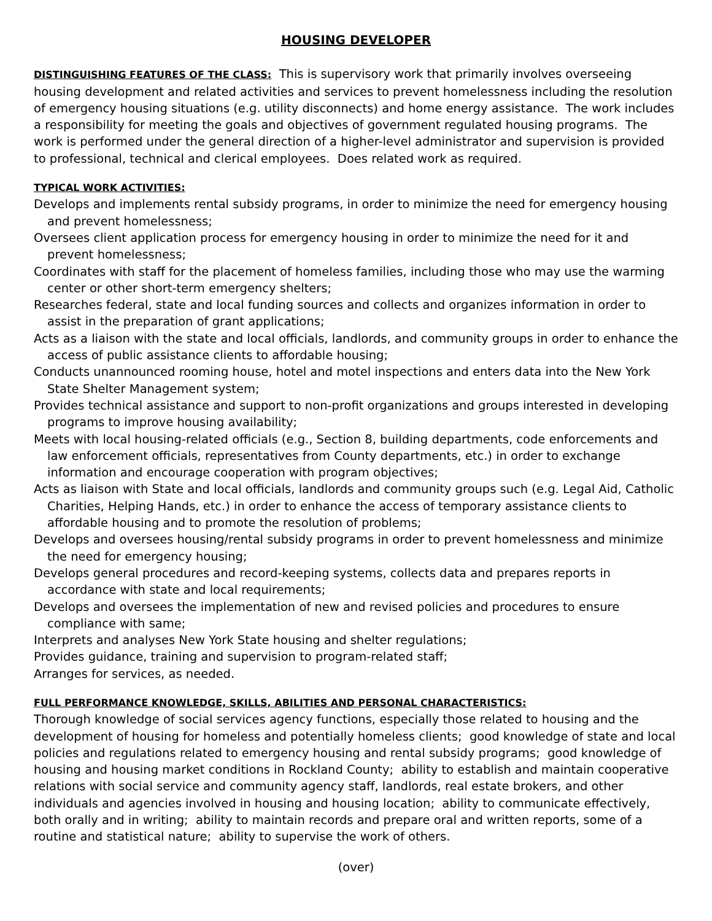HOUSING DEVELOPER
DISTINGUISHING FEATURES OF THE CLASS: This is supervisory work that primarily involves overseeing housing development and related activities and services to prevent homelessness including the resolution of emergency housing situations (e.g. utility disconnects) and home energy assistance. The work includes a responsibility for meeting the goals and objectives of government regulated housing programs. The work is performed under the general direction of a higher-level administrator and supervision is provided to professional, technical and clerical employees. Does related work as required.
TYPICAL WORK ACTIVITIES:
Develops and implements rental subsidy programs, in order to minimize the need for emergency housing and prevent homelessness;
Oversees client application process for emergency housing in order to minimize the need for it and prevent homelessness;
Coordinates with staff for the placement of homeless families, including those who may use the warming center or other short-term emergency shelters;
Researches federal, state and local funding sources and collects and organizes information in order to assist in the preparation of grant applications;
Acts as a liaison with the state and local officials, landlords, and community groups in order to enhance the access of public assistance clients to affordable housing;
Conducts unannounced rooming house, hotel and motel inspections and enters data into the New York State Shelter Management system;
Provides technical assistance and support to non-profit organizations and groups interested in developing programs to improve housing availability;
Meets with local housing-related officials (e.g., Section 8, building departments, code enforcements and law enforcement officials, representatives from County departments, etc.) in order to exchange information and encourage cooperation with program objectives;
Acts as liaison with State and local officials, landlords and community groups such (e.g. Legal Aid, Catholic Charities, Helping Hands, etc.) in order to enhance the access of temporary assistance clients to affordable housing and to promote the resolution of problems;
Develops and oversees housing/rental subsidy programs in order to prevent homelessness and minimize the need for emergency housing;
Develops general procedures and record-keeping systems, collects data and prepares reports in accordance with state and local requirements;
Develops and oversees the implementation of new and revised policies and procedures to ensure compliance with same;
Interprets and analyses New York State housing and shelter regulations;
Provides guidance, training and supervision to program-related staff;
Arranges for services, as needed.
FULL PERFORMANCE KNOWLEDGE, SKILLS, ABILITIES AND PERSONAL CHARACTERISTICS:
Thorough knowledge of social services agency functions, especially those related to housing and the development of housing for homeless and potentially homeless clients; good knowledge of state and local policies and regulations related to emergency housing and rental subsidy programs; good knowledge of housing and housing market conditions in Rockland County; ability to establish and maintain cooperative relations with social service and community agency staff, landlords, real estate brokers, and other individuals and agencies involved in housing and housing location; ability to communicate effectively, both orally and in writing; ability to maintain records and prepare oral and written reports, some of a routine and statistical nature; ability to supervise the work of others.
(over)